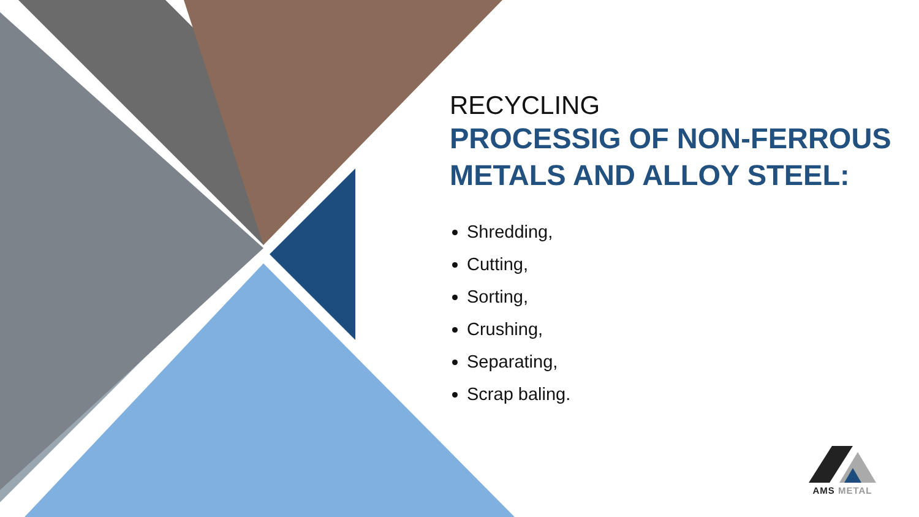RECYCLING
PROCESSIG OF NON-FERROUS METALS AND ALLOY STEEL:
Shredding,
Cutting,
Sorting,
Crushing,
Separating,
Scrap baling.
AMS METAL